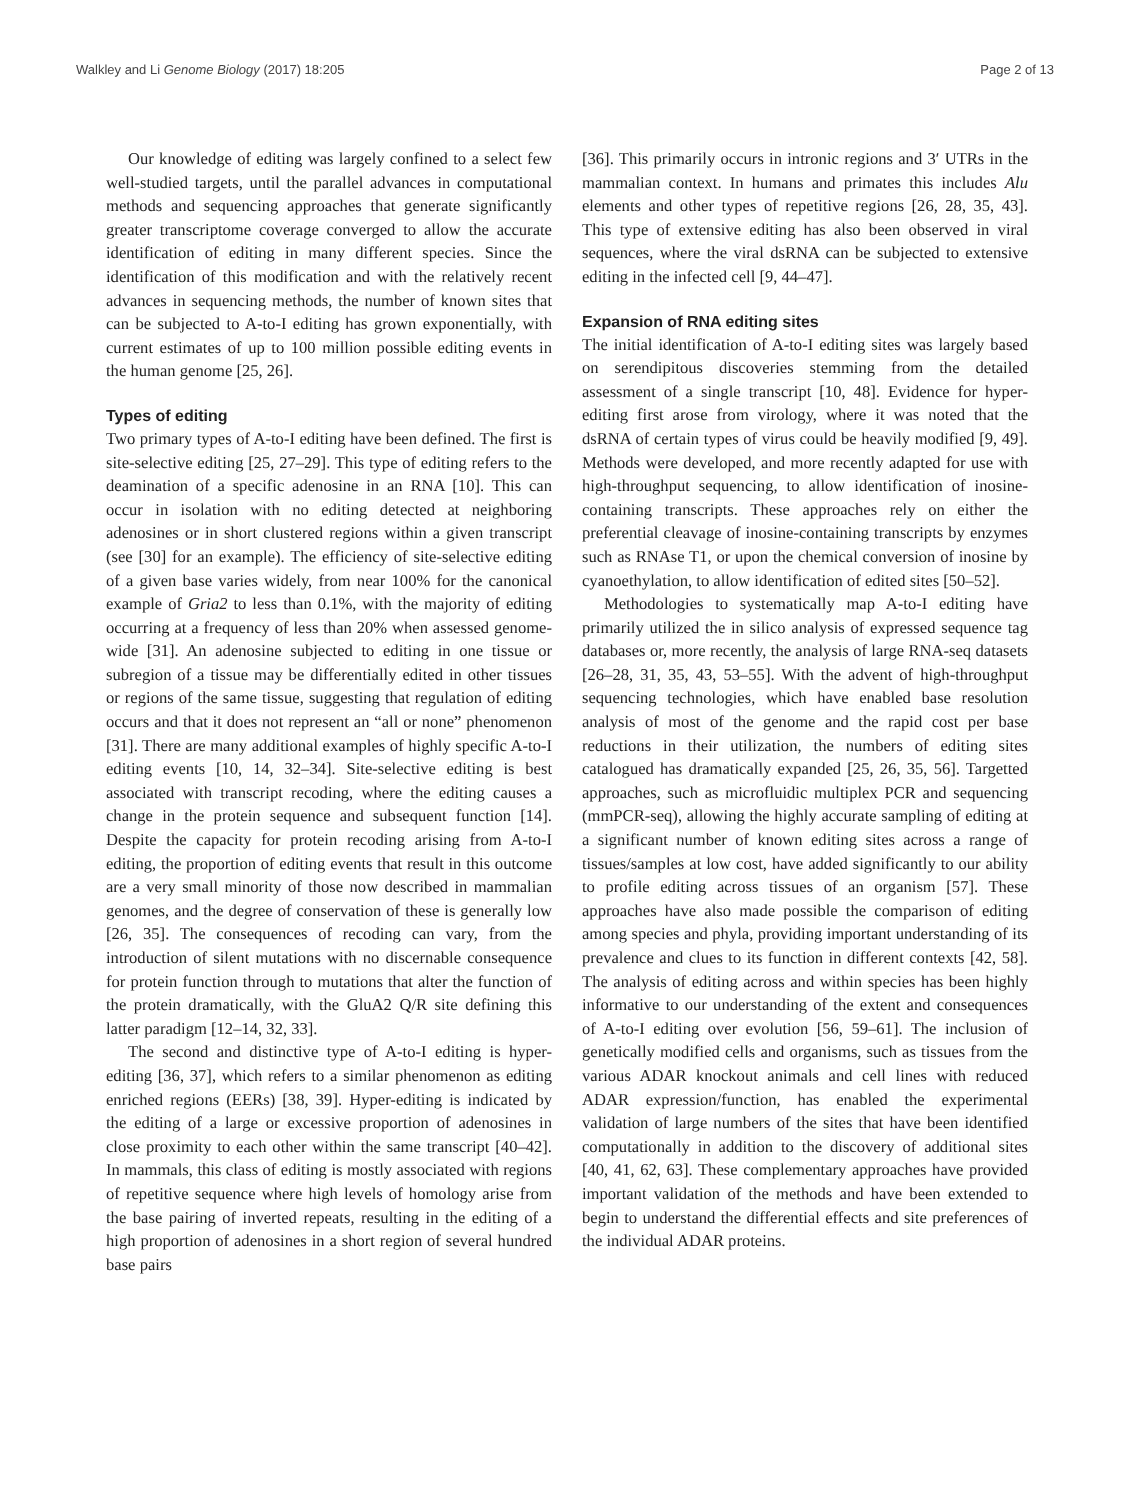Walkley and Li Genome Biology (2017) 18:205 Page 2 of 13
Our knowledge of editing was largely confined to a select few well-studied targets, until the parallel advances in computational methods and sequencing approaches that generate significantly greater transcriptome coverage converged to allow the accurate identification of editing in many different species. Since the identification of this modification and with the relatively recent advances in sequencing methods, the number of known sites that can be subjected to A-to-I editing has grown exponentially, with current estimates of up to 100 million possible editing events in the human genome [25, 26].
Types of editing
Two primary types of A-to-I editing have been defined. The first is site-selective editing [25, 27–29]. This type of editing refers to the deamination of a specific adenosine in an RNA [10]. This can occur in isolation with no editing detected at neighboring adenosines or in short clustered regions within a given transcript (see [30] for an example). The efficiency of site-selective editing of a given base varies widely, from near 100% for the canonical example of Gria2 to less than 0.1%, with the majority of editing occurring at a frequency of less than 20% when assessed genome-wide [31]. An adenosine subjected to editing in one tissue or subregion of a tissue may be differentially edited in other tissues or regions of the same tissue, suggesting that regulation of editing occurs and that it does not represent an “all or none” phenomenon [31]. There are many additional examples of highly specific A-to-I editing events [10, 14, 32–34]. Site-selective editing is best associated with transcript recoding, where the editing causes a change in the protein sequence and subsequent function [14]. Despite the capacity for protein recoding arising from A-to-I editing, the proportion of editing events that result in this outcome are a very small minority of those now described in mammalian genomes, and the degree of conservation of these is generally low [26, 35]. The consequences of recoding can vary, from the introduction of silent mutations with no discernable consequence for protein function through to mutations that alter the function of the protein dramatically, with the GluA2 Q/R site defining this latter paradigm [12–14, 32, 33].
The second and distinctive type of A-to-I editing is hyper-editing [36, 37], which refers to a similar phenomenon as editing enriched regions (EERs) [38, 39]. Hyper-editing is indicated by the editing of a large or excessive proportion of adenosines in close proximity to each other within the same transcript [40–42]. In mammals, this class of editing is mostly associated with regions of repetitive sequence where high levels of homology arise from the base pairing of inverted repeats, resulting in the editing of a high proportion of adenosines in a short region of several hundred base pairs
[36]. This primarily occurs in intronic regions and 3′ UTRs in the mammalian context. In humans and primates this includes Alu elements and other types of repetitive regions [26, 28, 35, 43]. This type of extensive editing has also been observed in viral sequences, where the viral dsRNA can be subjected to extensive editing in the infected cell [9, 44–47].
Expansion of RNA editing sites
The initial identification of A-to-I editing sites was largely based on serendipitous discoveries stemming from the detailed assessment of a single transcript [10, 48]. Evidence for hyper-editing first arose from virology, where it was noted that the dsRNA of certain types of virus could be heavily modified [9, 49]. Methods were developed, and more recently adapted for use with high-throughput sequencing, to allow identification of inosine-containing transcripts. These approaches rely on either the preferential cleavage of inosine-containing transcripts by enzymes such as RNAse T1, or upon the chemical conversion of inosine by cyanoethylation, to allow identification of edited sites [50–52].
Methodologies to systematically map A-to-I editing have primarily utilized the in silico analysis of expressed sequence tag databases or, more recently, the analysis of large RNA-seq datasets [26–28, 31, 35, 43, 53–55]. With the advent of high-throughput sequencing technologies, which have enabled base resolution analysis of most of the genome and the rapid cost per base reductions in their utilization, the numbers of editing sites catalogued has dramatically expanded [25, 26, 35, 56]. Targetted approaches, such as microfluidic multiplex PCR and sequencing (mmPCR-seq), allowing the highly accurate sampling of editing at a significant number of known editing sites across a range of tissues/samples at low cost, have added significantly to our ability to profile editing across tissues of an organism [57]. These approaches have also made possible the comparison of editing among species and phyla, providing important understanding of its prevalence and clues to its function in different contexts [42, 58]. The analysis of editing across and within species has been highly informative to our understanding of the extent and consequences of A-to-I editing over evolution [56, 59–61]. The inclusion of genetically modified cells and organisms, such as tissues from the various ADAR knockout animals and cell lines with reduced ADAR expression/function, has enabled the experimental validation of large numbers of the sites that have been identified computationally in addition to the discovery of additional sites [40, 41, 62, 63]. These complementary approaches have provided important validation of the methods and have been extended to begin to understand the differential effects and site preferences of the individual ADAR proteins.